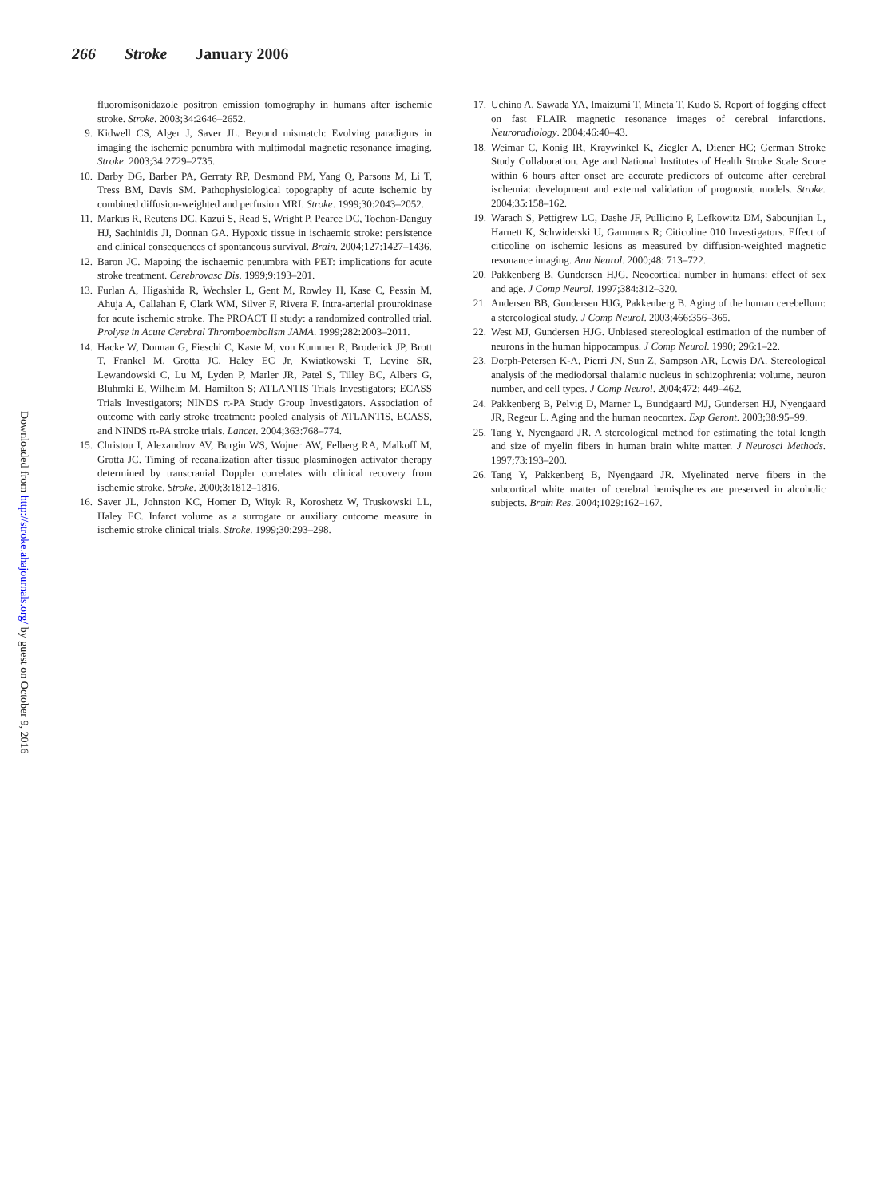266 Stroke January 2006
Downloaded from http://stroke.ahajournals.org/ by guest on October 9, 2016
fluoromisonidazole positron emission tomography in humans after ischemic stroke. Stroke. 2003;34:2646–2652.
9. Kidwell CS, Alger J, Saver JL. Beyond mismatch: Evolving paradigms in imaging the ischemic penumbra with multimodal magnetic resonance imaging. Stroke. 2003;34:2729–2735.
10. Darby DG, Barber PA, Gerraty RP, Desmond PM, Yang Q, Parsons M, Li T, Tress BM, Davis SM. Pathophysiological topography of acute ischemic by combined diffusion-weighted and perfusion MRI. Stroke. 1999;30:2043–2052.
11. Markus R, Reutens DC, Kazui S, Read S, Wright P, Pearce DC, Tochon-Danguy HJ, Sachinidis JI, Donnan GA. Hypoxic tissue in ischaemic stroke: persistence and clinical consequences of spontaneous survival. Brain. 2004;127:1427–1436.
12. Baron JC. Mapping the ischaemic penumbra with PET: implications for acute stroke treatment. Cerebrovasc Dis. 1999;9:193–201.
13. Furlan A, Higashida R, Wechsler L, Gent M, Rowley H, Kase C, Pessin M, Ahuja A, Callahan F, Clark WM, Silver F, Rivera F. Intra-arterial prourokinase for acute ischemic stroke. The PROACT II study: a randomized controlled trial. Prolyse in Acute Cerebral Thromboembolism JAMA. 1999;282:2003–2011.
14. Hacke W, Donnan G, Fieschi C, Kaste M, von Kummer R, Broderick JP, Brott T, Frankel M, Grotta JC, Haley EC Jr, Kwiatkowski T, Levine SR, Lewandowski C, Lu M, Lyden P, Marler JR, Patel S, Tilley BC, Albers G, Bluhmki E, Wilhelm M, Hamilton S; ATLANTIS Trials Investigators; ECASS Trials Investigators; NINDS rt-PA Study Group Investigators. Association of outcome with early stroke treatment: pooled analysis of ATLANTIS, ECASS, and NINDS rt-PA stroke trials. Lancet. 2004;363:768–774.
15. Christou I, Alexandrov AV, Burgin WS, Wojner AW, Felberg RA, Malkoff M, Grotta JC. Timing of recanalization after tissue plasminogen activator therapy determined by transcranial Doppler correlates with clinical recovery from ischemic stroke. Stroke. 2000;3:1812–1816.
16. Saver JL, Johnston KC, Homer D, Wityk R, Koroshetz W, Truskowski LL, Haley EC. Infarct volume as a surrogate or auxiliary outcome measure in ischemic stroke clinical trials. Stroke. 1999;30:293–298.
17. Uchino A, Sawada YA, Imaizumi T, Mineta T, Kudo S. Report of fogging effect on fast FLAIR magnetic resonance images of cerebral infarctions. Neuroradiology. 2004;46:40–43.
18. Weimar C, Konig IR, Kraywinkel K, Ziegler A, Diener HC; German Stroke Study Collaboration. Age and National Institutes of Health Stroke Scale Score within 6 hours after onset are accurate predictors of outcome after cerebral ischemia: development and external validation of prognostic models. Stroke. 2004;35:158–162.
19. Warach S, Pettigrew LC, Dashe JF, Pullicino P, Lefkowitz DM, Sabounjian L, Harnett K, Schwiderski U, Gammans R; Citicoline 010 Investigators. Effect of citicoline on ischemic lesions as measured by diffusion-weighted magnetic resonance imaging. Ann Neurol. 2000;48: 713–722.
20. Pakkenberg B, Gundersen HJG. Neocortical number in humans: effect of sex and age. J Comp Neurol. 1997;384:312–320.
21. Andersen BB, Gundersen HJG, Pakkenberg B. Aging of the human cerebellum: a stereological study. J Comp Neurol. 2003;466:356–365.
22. West MJ, Gundersen HJG. Unbiased stereological estimation of the number of neurons in the human hippocampus. J Comp Neurol. 1990; 296:1–22.
23. Dorph-Petersen K-A, Pierri JN, Sun Z, Sampson AR, Lewis DA. Stereological analysis of the mediodorsal thalamic nucleus in schizophrenia: volume, neuron number, and cell types. J Comp Neurol. 2004;472: 449–462.
24. Pakkenberg B, Pelvig D, Marner L, Bundgaard MJ, Gundersen HJ, Nyengaard JR, Regeur L. Aging and the human neocortex. Exp Geront. 2003;38:95–99.
25. Tang Y, Nyengaard JR. A stereological method for estimating the total length and size of myelin fibers in human brain white matter. J Neurosci Methods. 1997;73:193–200.
26. Tang Y, Pakkenberg B, Nyengaard JR. Myelinated nerve fibers in the subcortical white matter of cerebral hemispheres are preserved in alcoholic subjects. Brain Res. 2004;1029:162–167.